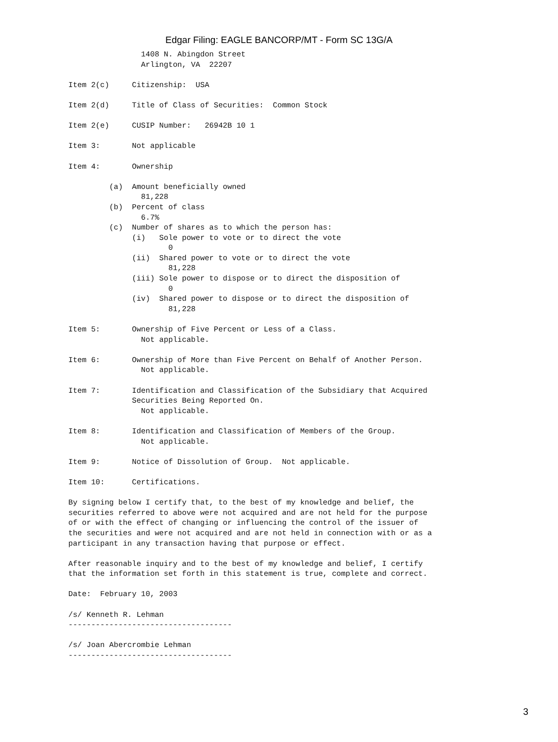Edgar Filing: EAGLE BANCORP/MT - Form SC 13G/A
                1408 N. Abingdon Street
                Arlington, VA  22207

Item 2(c)     Citizenship:  USA

Item 2(d)     Title of Class of Securities:  Common Stock

Item 2(e)     CUSIP Number:   26942B 10 1

Item 3:       Not applicable

Item 4:       Ownership

         (a)  Amount beneficially owned
                81,228
         (b)  Percent of class
                6.7%
         (c)  Number of shares as to which the person has:
              (i)   Sole power to vote or to direct the vote
                      0
              (ii)  Shared power to vote or to direct the vote
                      81,228
              (iii) Sole power to dispose or to direct the disposition of
                      0
              (iv)  Shared power to dispose or to direct the disposition of
                      81,228

Item 5:       Ownership of Five Percent or Less of a Class.
                Not applicable.

Item 6:       Ownership of More than Five Percent on Behalf of Another Person.
                Not applicable.

Item 7:       Identification and Classification of the Subsidiary that Acquired
              Securities Being Reported On.
                Not applicable.

Item 8:       Identification and Classification of Members of the Group.
                Not applicable.

Item 9:       Notice of Dissolution of Group.  Not applicable.

Item 10:      Certifications.

By signing below I certify that, to the best of my knowledge and belief, the
securities referred to above were not acquired and are not held for the purpose
of or with the effect of changing or influencing the control of the issuer of
the securities and were not acquired and are not held in connection with or as a
participant in any transaction having that purpose or effect.

After reasonable inquiry and to the best of my knowledge and belief, I certify
that the information set forth in this statement is true, complete and correct.

Date:  February 10, 2003

/s/ Kenneth R. Lehman
------------------------------------

/s/ Joan Abercrombie Lehman
------------------------------------
3